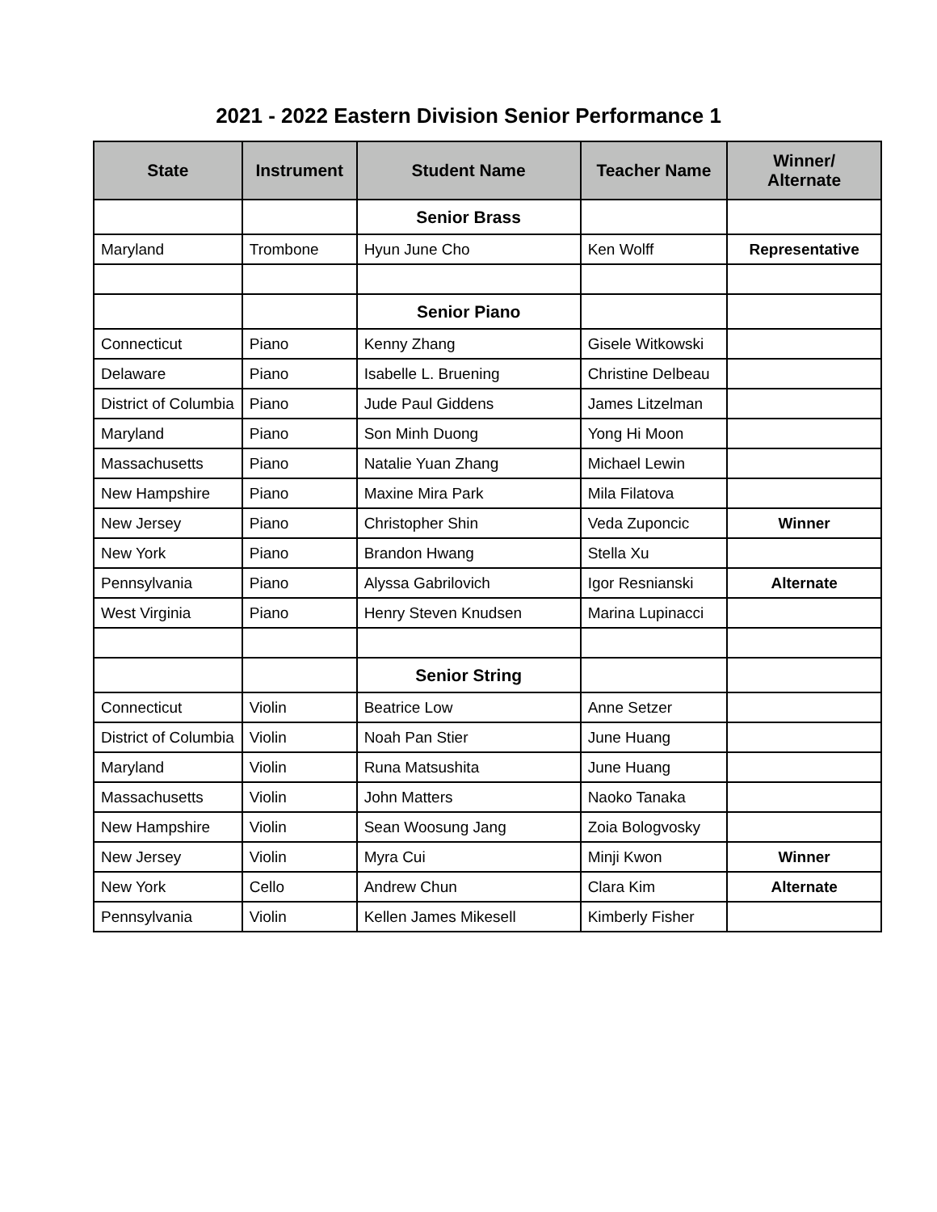2021 - 2022 Eastern Division Senior Performance 1
| State | Instrument | Student Name | Teacher Name | Winner/ Alternate |
| --- | --- | --- | --- | --- |
| | | Senior Brass | | |
| Maryland | Trombone | Hyun June Cho | Ken Wolff | Representative |
| | | Senior Piano | | |
| Connecticut | Piano | Kenny Zhang | Gisele Witkowski | |
| Delaware | Piano | Isabelle L. Bruening | Christine Delbeau | |
| District of Columbia | Piano | Jude Paul Giddens | James Litzelman | |
| Maryland | Piano | Son Minh Duong | Yong Hi Moon | |
| Massachusetts | Piano | Natalie Yuan Zhang | Michael Lewin | |
| New Hampshire | Piano | Maxine Mira Park | Mila Filatova | |
| New Jersey | Piano | Christopher Shin | Veda Zuponcic | Winner |
| New York | Piano | Brandon Hwang | Stella Xu | |
| Pennsylvania | Piano | Alyssa Gabrilovich | Igor Resnianski | Alternate |
| West Virginia | Piano | Henry Steven Knudsen | Marina Lupinacci | |
| | | Senior String | | |
| Connecticut | Violin | Beatrice Low | Anne Setzer | |
| District of Columbia | Violin | Noah Pan Stier | June Huang | |
| Maryland | Violin | Runa Matsushita | June Huang | |
| Massachusetts | Violin | John Matters | Naoko Tanaka | |
| New Hampshire | Violin | Sean Woosung Jang | Zoia Bologvosky | |
| New Jersey | Violin | Myra Cui | Minji Kwon | Winner |
| New York | Cello | Andrew Chun | Clara Kim | Alternate |
| Pennsylvania | Violin | Kellen James Mikesell | Kimberly Fisher | |